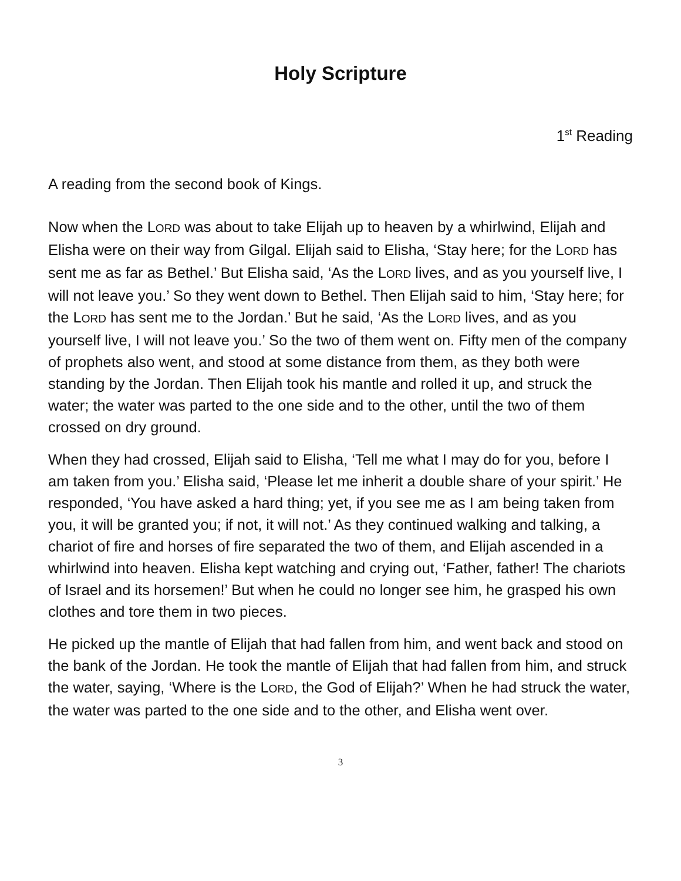Holy Scripture
1<sup>st</sup> Reading
A reading from the second book of Kings.
Now when the LORD was about to take Elijah up to heaven by a whirlwind, Elijah and Elisha were on their way from Gilgal. Elijah said to Elisha, ‘Stay here; for the LORD has sent me as far as Bethel.’ But Elisha said, ‘As the LORD lives, and as you yourself live, I will not leave you.’ So they went down to Bethel. Then Elijah said to him, ‘Stay here; for the LORD has sent me to the Jordan.’ But he said, ‘As the LORD lives, and as you yourself live, I will not leave you.’ So the two of them went on. Fifty men of the company of prophets also went, and stood at some distance from them, as they both were standing by the Jordan. Then Elijah took his mantle and rolled it up, and struck the water; the water was parted to the one side and to the other, until the two of them crossed on dry ground.
When they had crossed, Elijah said to Elisha, ‘Tell me what I may do for you, before I am taken from you.’ Elisha said, ‘Please let me inherit a double share of your spirit.’ He responded, ‘You have asked a hard thing; yet, if you see me as I am being taken from you, it will be granted you; if not, it will not.’ As they continued walking and talking, a chariot of fire and horses of fire separated the two of them, and Elijah ascended in a whirlwind into heaven. Elisha kept watching and crying out, ‘Father, father! The chariots of Israel and its horsemen!’ But when he could no longer see him, he grasped his own clothes and tore them in two pieces.
He picked up the mantle of Elijah that had fallen from him, and went back and stood on the bank of the Jordan. He took the mantle of Elijah that had fallen from him, and struck the water, saying, ‘Where is the LORD, the God of Elijah?’ When he had struck the water, the water was parted to the one side and to the other, and Elisha went over.
3